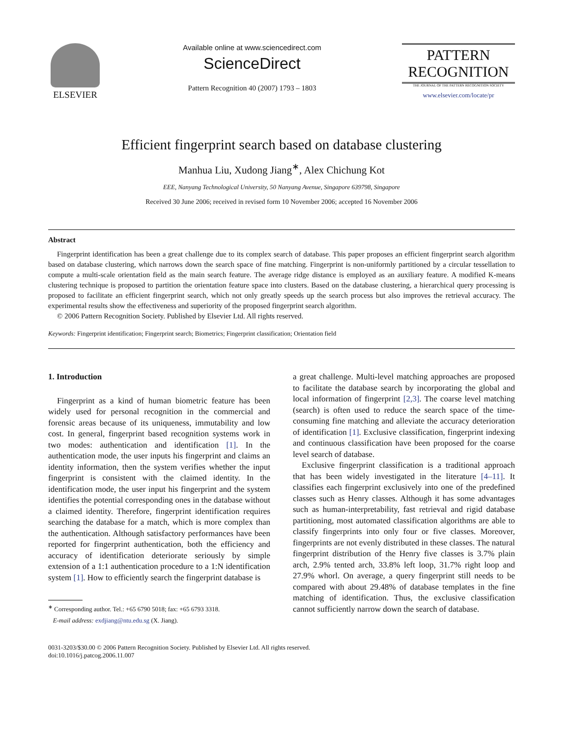ELSEVIER
Available online at www.sciencedirect.com
ScienceDirect
Pattern Recognition 40 (2007) 1793 – 1803
PATTERN
RECOGNITION
THE JOURNAL OF THE PATTERN RECOGNITION SOCIETY
www.elsevier.com/locate/pr
Efficient fingerprint search based on database clustering
Manhua Liu, Xudong Jiang<sup>∗</sup>, Alex Chichung Kot
EEE, Nanyang Technological University, 50 Nanyang Avenue, Singapore 639798, Singapore
Received 30 June 2006; received in revised form 10 November 2006; accepted 16 November 2006
Abstract
Fingerprint identification has been a great challenge due to its complex search of database. This paper proposes an efficient fingerprint search algorithm based on database clustering, which narrows down the search space of fine matching. Fingerprint is non-uniformly partitioned by a circular tessellation to compute a multi-scale orientation field as the main search feature. The average ridge distance is employed as an auxiliary feature. A modified K-means clustering technique is proposed to partition the orientation feature space into clusters. Based on the database clustering, a hierarchical query processing is proposed to facilitate an efficient fingerprint search, which not only greatly speeds up the search process but also improves the retrieval accuracy. The experimental results show the effectiveness and superiority of the proposed fingerprint search algorithm.
© 2006 Pattern Recognition Society. Published by Elsevier Ltd. All rights reserved.
Keywords: Fingerprint identification; Fingerprint search; Biometrics; Fingerprint classification; Orientation field
1. Introduction
Fingerprint as a kind of human biometric feature has been widely used for personal recognition in the commercial and forensic areas because of its uniqueness, immutability and low cost. In general, fingerprint based recognition systems work in two modes: authentication and identification [1]. In the authentication mode, the user inputs his fingerprint and claims an identity information, then the system verifies whether the input fingerprint is consistent with the claimed identity. In the identification mode, the user input his fingerprint and the system identifies the potential corresponding ones in the database without a claimed identity. Therefore, fingerprint identification requires searching the database for a match, which is more complex than the authentication. Although satisfactory performances have been reported for fingerprint authentication, both the efficiency and accuracy of identification deteriorate seriously by simple extension of a 1:1 authentication procedure to a 1:N identification system [1]. How to efficiently search the fingerprint database is
<sup>∗</sup> Corresponding author. Tel.: +65 6790 5018; fax: +65 6793 3318.
E-mail address: exdjiang@ntu.edu.sg (X. Jiang).
a great challenge. Multi-level matching approaches are proposed to facilitate the database search by incorporating the global and local information of fingerprint [2,3]. The coarse level matching (search) is often used to reduce the search space of the time-consuming fine matching and alleviate the accuracy deterioration of identification [1]. Exclusive classification, fingerprint indexing and continuous classification have been proposed for the coarse level search of database.
Exclusive fingerprint classification is a traditional approach that has been widely investigated in the literature [4–11]. It classifies each fingerprint exclusively into one of the predefined classes such as Henry classes. Although it has some advantages such as human-interpretability, fast retrieval and rigid database partitioning, most automated classification algorithms are able to classify fingerprints into only four or five classes. Moreover, fingerprints are not evenly distributed in these classes. The natural fingerprint distribution of the Henry five classes is 3.7% plain arch, 2.9% tented arch, 33.8% left loop, 31.7% right loop and 27.9% whorl. On average, a query fingerprint still needs to be compared with about 29.48% of database templates in the fine matching of identification. Thus, the exclusive classification cannot sufficiently narrow down the search of database.
0031-3203/$30.00 © 2006 Pattern Recognition Society. Published by Elsevier Ltd. All rights reserved.
doi:10.1016/j.patcog.2006.11.007